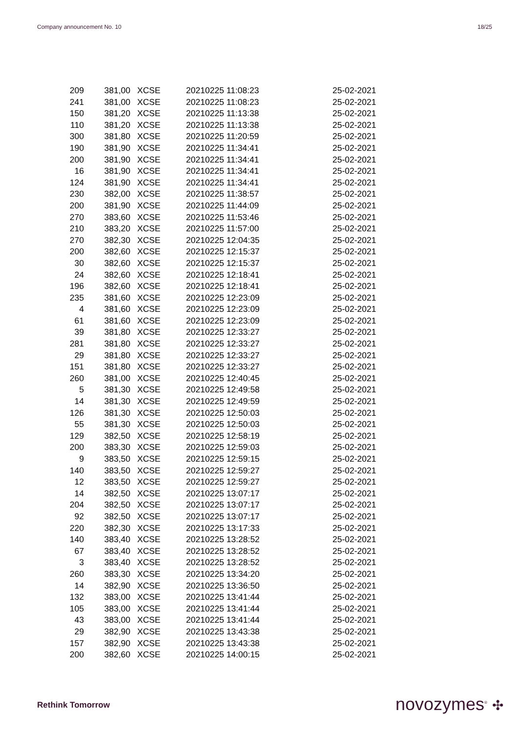Company announcement No. 10 18/25
| 209 | 381,00 | XCSE | 20210225 11:08:23 | 25-02-2021 |
| 241 | 381,00 | XCSE | 20210225 11:08:23 | 25-02-2021 |
| 150 | 381,20 | XCSE | 20210225 11:13:38 | 25-02-2021 |
| 110 | 381,20 | XCSE | 20210225 11:13:38 | 25-02-2021 |
| 300 | 381,80 | XCSE | 20210225 11:20:59 | 25-02-2021 |
| 190 | 381,90 | XCSE | 20210225 11:34:41 | 25-02-2021 |
| 200 | 381,90 | XCSE | 20210225 11:34:41 | 25-02-2021 |
| 16 | 381,90 | XCSE | 20210225 11:34:41 | 25-02-2021 |
| 124 | 381,90 | XCSE | 20210225 11:34:41 | 25-02-2021 |
| 230 | 382,00 | XCSE | 20210225 11:38:57 | 25-02-2021 |
| 200 | 381,90 | XCSE | 20210225 11:44:09 | 25-02-2021 |
| 270 | 383,60 | XCSE | 20210225 11:53:46 | 25-02-2021 |
| 210 | 383,20 | XCSE | 20210225 11:57:00 | 25-02-2021 |
| 270 | 382,30 | XCSE | 20210225 12:04:35 | 25-02-2021 |
| 200 | 382,60 | XCSE | 20210225 12:15:37 | 25-02-2021 |
| 30 | 382,60 | XCSE | 20210225 12:15:37 | 25-02-2021 |
| 24 | 382,60 | XCSE | 20210225 12:18:41 | 25-02-2021 |
| 196 | 382,60 | XCSE | 20210225 12:18:41 | 25-02-2021 |
| 235 | 381,60 | XCSE | 20210225 12:23:09 | 25-02-2021 |
| 4 | 381,60 | XCSE | 20210225 12:23:09 | 25-02-2021 |
| 61 | 381,60 | XCSE | 20210225 12:23:09 | 25-02-2021 |
| 39 | 381,80 | XCSE | 20210225 12:33:27 | 25-02-2021 |
| 281 | 381,80 | XCSE | 20210225 12:33:27 | 25-02-2021 |
| 29 | 381,80 | XCSE | 20210225 12:33:27 | 25-02-2021 |
| 151 | 381,80 | XCSE | 20210225 12:33:27 | 25-02-2021 |
| 260 | 381,00 | XCSE | 20210225 12:40:45 | 25-02-2021 |
| 5 | 381,30 | XCSE | 20210225 12:49:58 | 25-02-2021 |
| 14 | 381,30 | XCSE | 20210225 12:49:59 | 25-02-2021 |
| 126 | 381,30 | XCSE | 20210225 12:50:03 | 25-02-2021 |
| 55 | 381,30 | XCSE | 20210225 12:50:03 | 25-02-2021 |
| 129 | 382,50 | XCSE | 20210225 12:58:19 | 25-02-2021 |
| 200 | 383,30 | XCSE | 20210225 12:59:03 | 25-02-2021 |
| 9 | 383,50 | XCSE | 20210225 12:59:15 | 25-02-2021 |
| 140 | 383,50 | XCSE | 20210225 12:59:27 | 25-02-2021 |
| 12 | 383,50 | XCSE | 20210225 12:59:27 | 25-02-2021 |
| 14 | 382,50 | XCSE | 20210225 13:07:17 | 25-02-2021 |
| 204 | 382,50 | XCSE | 20210225 13:07:17 | 25-02-2021 |
| 92 | 382,50 | XCSE | 20210225 13:07:17 | 25-02-2021 |
| 220 | 382,30 | XCSE | 20210225 13:17:33 | 25-02-2021 |
| 140 | 383,40 | XCSE | 20210225 13:28:52 | 25-02-2021 |
| 67 | 383,40 | XCSE | 20210225 13:28:52 | 25-02-2021 |
| 3 | 383,40 | XCSE | 20210225 13:28:52 | 25-02-2021 |
| 260 | 383,30 | XCSE | 20210225 13:34:20 | 25-02-2021 |
| 14 | 382,90 | XCSE | 20210225 13:36:50 | 25-02-2021 |
| 132 | 383,00 | XCSE | 20210225 13:41:44 | 25-02-2021 |
| 105 | 383,00 | XCSE | 20210225 13:41:44 | 25-02-2021 |
| 43 | 383,00 | XCSE | 20210225 13:41:44 | 25-02-2021 |
| 29 | 382,90 | XCSE | 20210225 13:43:38 | 25-02-2021 |
| 157 | 382,90 | XCSE | 20210225 13:43:38 | 25-02-2021 |
| 200 | 382,60 | XCSE | 20210225 14:00:15 | 25-02-2021 |
Rethink Tomorrow novozymes<sup>®</sup> ✣